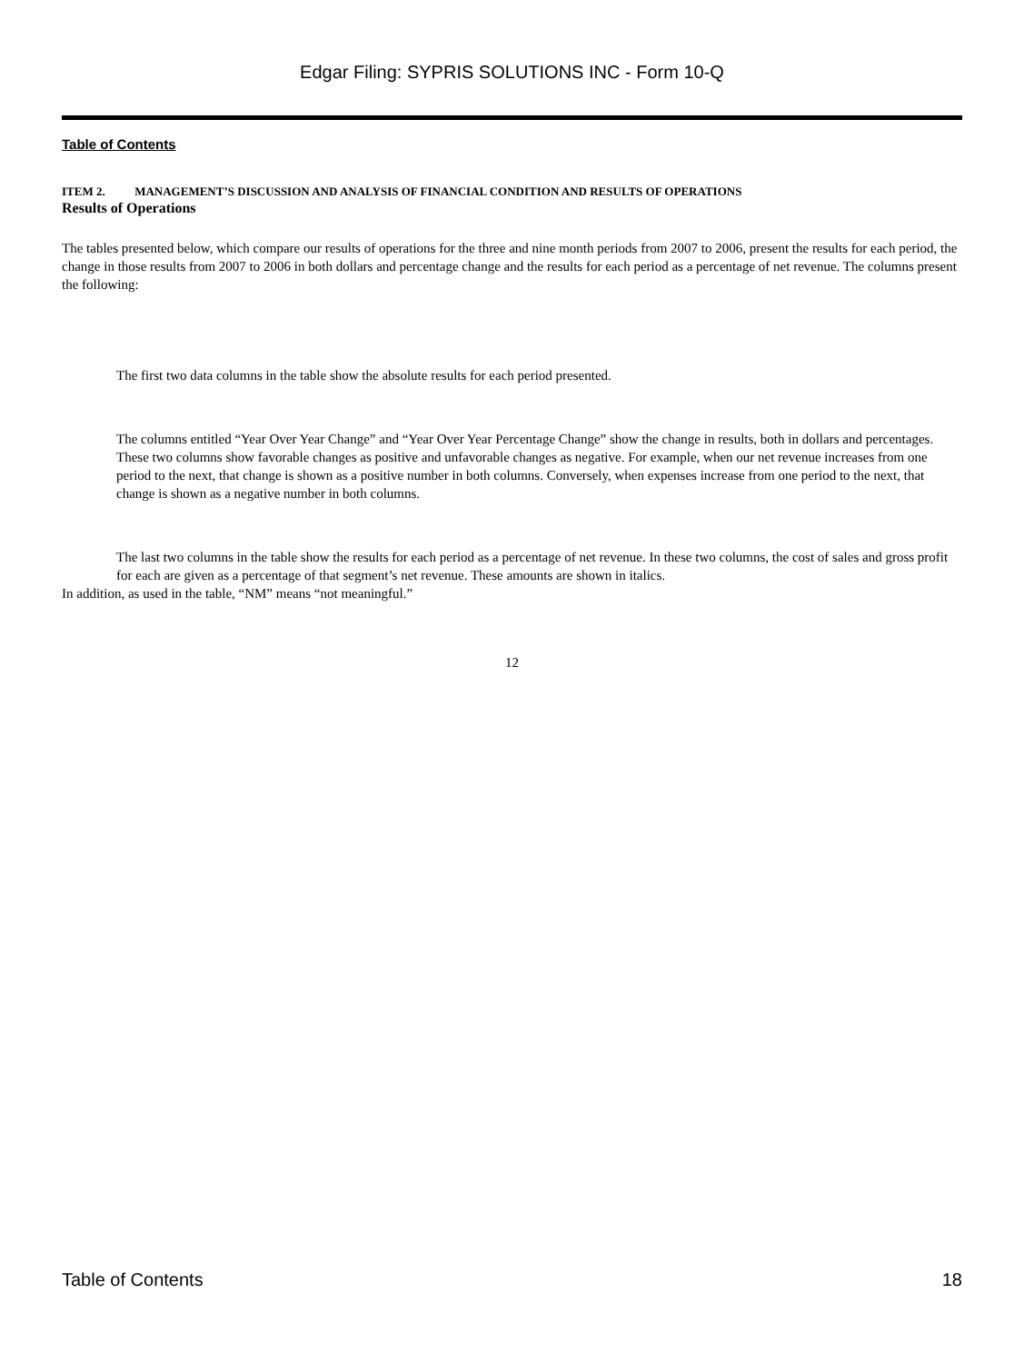Edgar Filing: SYPRIS SOLUTIONS INC - Form 10-Q
Table of Contents
ITEM 2. MANAGEMENT’S DISCUSSION AND ANALYSIS OF FINANCIAL CONDITION AND RESULTS OF OPERATIONS
Results of Operations
The tables presented below, which compare our results of operations for the three and nine month periods from 2007 to 2006, present the results for each period, the change in those results from 2007 to 2006 in both dollars and percentage change and the results for each period as a percentage of net revenue. The columns present the following:
The first two data columns in the table show the absolute results for each period presented.
The columns entitled “Year Over Year Change” and “Year Over Year Percentage Change” show the change in results, both in dollars and percentages. These two columns show favorable changes as positive and unfavorable changes as negative. For example, when our net revenue increases from one period to the next, that change is shown as a positive number in both columns. Conversely, when expenses increase from one period to the next, that change is shown as a negative number in both columns.
The last two columns in the table show the results for each period as a percentage of net revenue. In these two columns, the cost of sales and gross profit for each are given as a percentage of that segment’s net revenue. These amounts are shown in italics.
In addition, as used in the table, “NM” means “not meaningful.”
12
Table of Contents 18